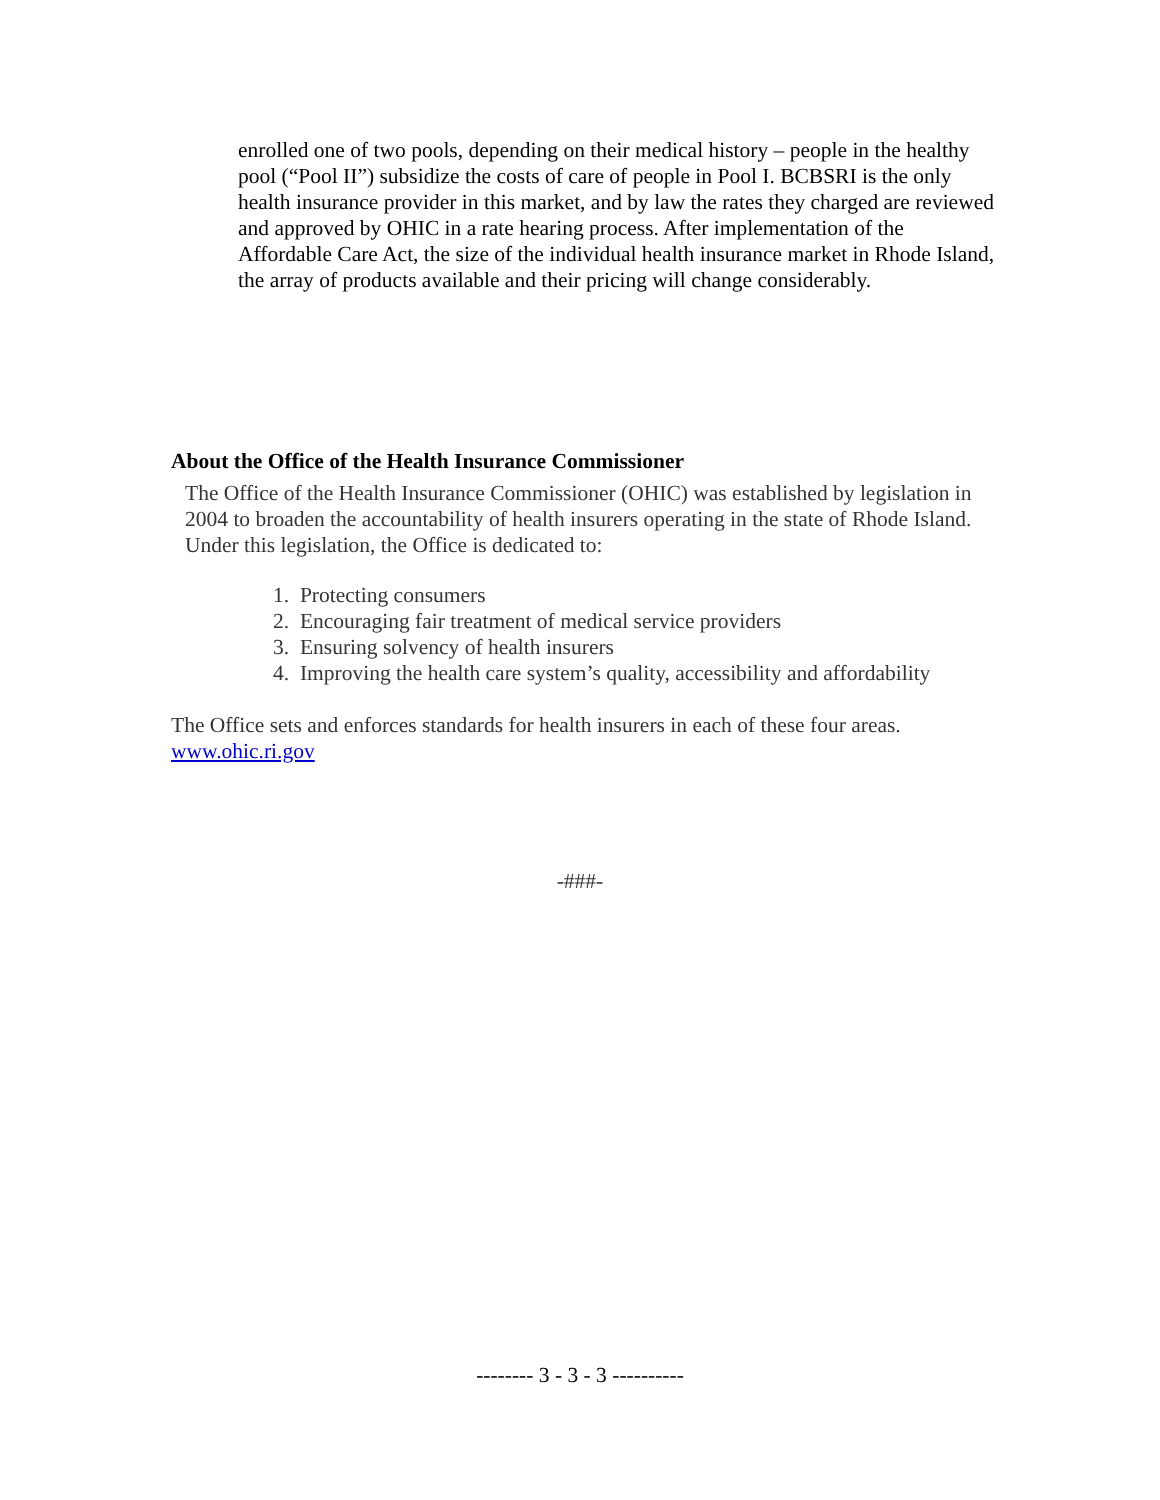enrolled one of two pools, depending on their medical history – people in the healthy pool (“Pool II”) subsidize the costs of care of people in Pool I. BCBSRI is the only health insurance provider in this market, and by law the rates they charged are reviewed and approved by OHIC in a rate hearing process. After implementation of the Affordable Care Act, the size of the individual health insurance market in Rhode Island, the array of products available and their pricing will change considerably.
About the Office of the Health Insurance Commissioner
The Office of the Health Insurance Commissioner (OHIC) was established by legislation in 2004 to broaden the accountability of health insurers operating in the state of Rhode Island. Under this legislation, the Office is dedicated to:
1. Protecting consumers
2. Encouraging fair treatment of medical service providers
3. Ensuring solvency of health insurers
4. Improving the health care system’s quality, accessibility and affordability
The Office sets and enforces standards for health insurers in each of these four areas.
www.ohic.ri.gov
-###-
-------- 3 - 3 - 3 ----------